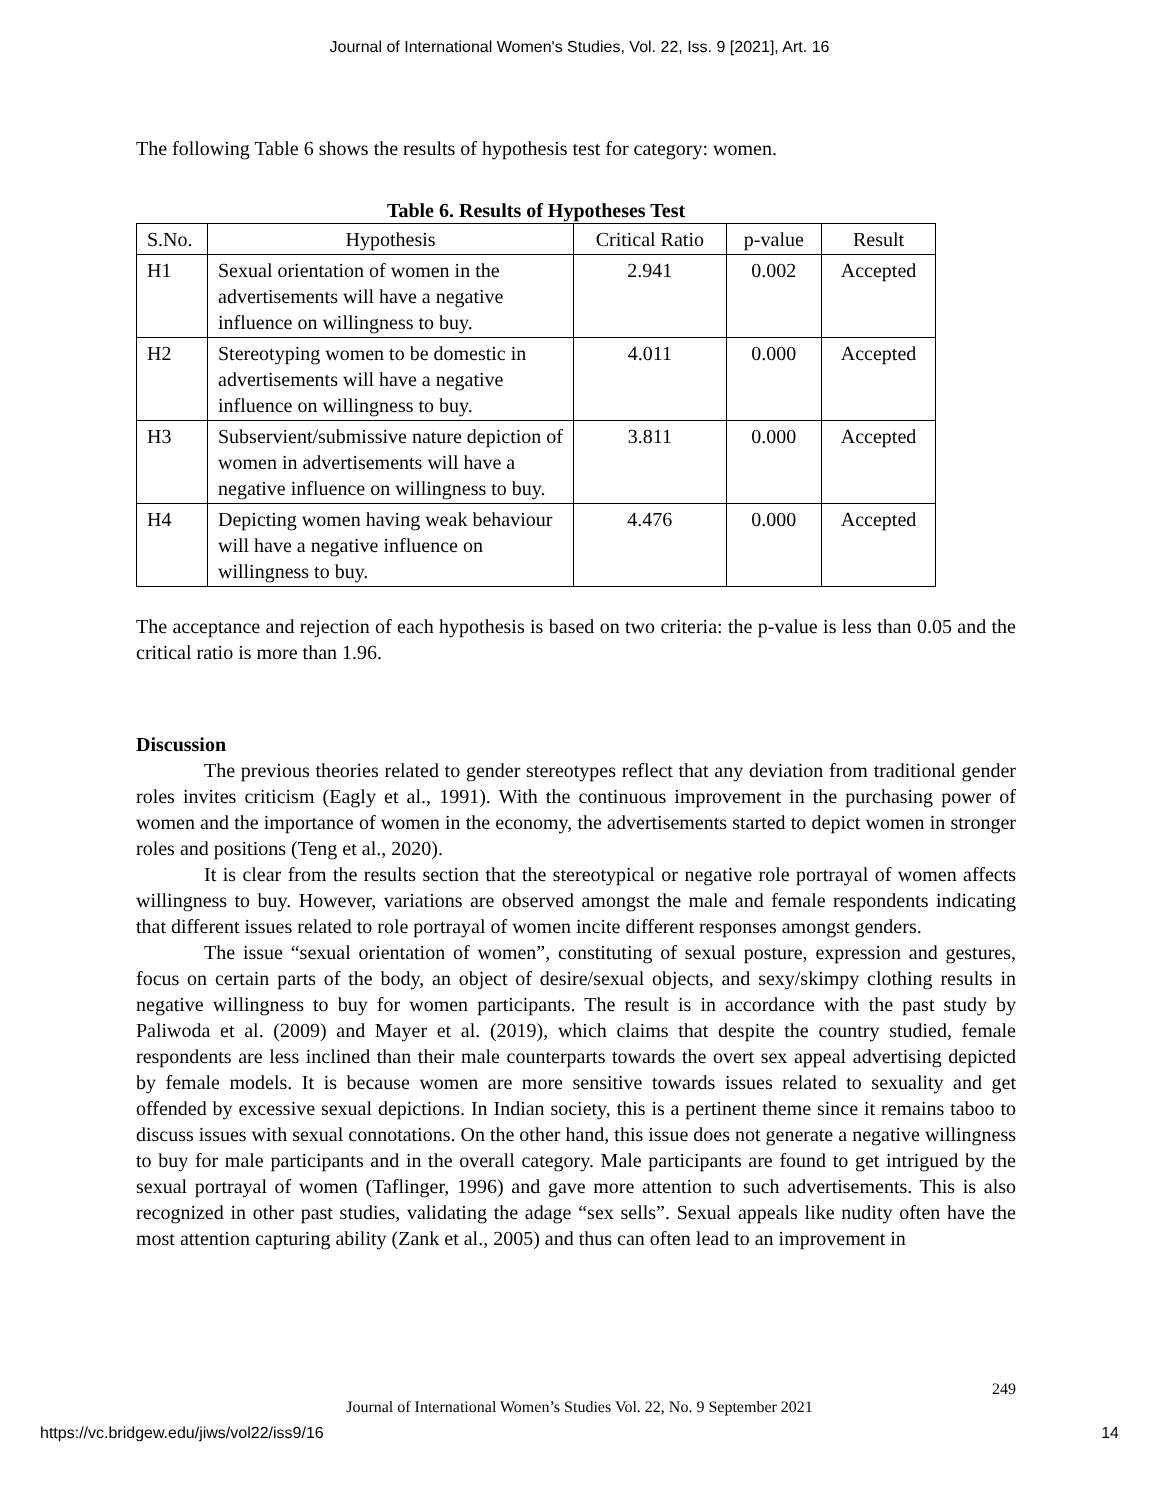Journal of International Women's Studies, Vol. 22, Iss. 9 [2021], Art. 16
The following Table 6 shows the results of hypothesis test for category: women.
Table 6. Results of Hypotheses Test
| S.No. | Hypothesis | Critical Ratio | p-value | Result |
| --- | --- | --- | --- | --- |
| H1 | Sexual orientation of women in the advertisements will have a negative influence on willingness to buy. | 2.941 | 0.002 | Accepted |
| H2 | Stereotyping women to be domestic in advertisements will have a negative influence on willingness to buy. | 4.011 | 0.000 | Accepted |
| H3 | Subservient/submissive nature depiction of women in advertisements will have a negative influence on willingness to buy. | 3.811 | 0.000 | Accepted |
| H4 | Depicting women having weak behaviour will have a negative influence on willingness to buy. | 4.476 | 0.000 | Accepted |
The acceptance and rejection of each hypothesis is based on two criteria: the p-value is less than 0.05 and the critical ratio is more than 1.96.
Discussion
The previous theories related to gender stereotypes reflect that any deviation from traditional gender roles invites criticism (Eagly et al., 1991). With the continuous improvement in the purchasing power of women and the importance of women in the economy, the advertisements started to depict women in stronger roles and positions (Teng et al., 2020).
It is clear from the results section that the stereotypical or negative role portrayal of women affects willingness to buy. However, variations are observed amongst the male and female respondents indicating that different issues related to role portrayal of women incite different responses amongst genders.
The issue “sexual orientation of women”, constituting of sexual posture, expression and gestures, focus on certain parts of the body, an object of desire/sexual objects, and sexy/skimpy clothing results in negative willingness to buy for women participants. The result is in accordance with the past study by Paliwoda et al. (2009) and Mayer et al. (2019), which claims that despite the country studied, female respondents are less inclined than their male counterparts towards the overt sex appeal advertising depicted by female models. It is because women are more sensitive towards issues related to sexuality and get offended by excessive sexual depictions. In Indian society, this is a pertinent theme since it remains taboo to discuss issues with sexual connotations. On the other hand, this issue does not generate a negative willingness to buy for male participants and in the overall category. Male participants are found to get intrigued by the sexual portrayal of women (Taflinger, 1996) and gave more attention to such advertisements. This is also recognized in other past studies, validating the adage “sex sells”. Sexual appeals like nudity often have the most attention capturing ability (Zank et al., 2005) and thus can often lead to an improvement in
249
Journal of International Women’s Studies Vol. 22, No. 9 September 2021
https://vc.bridgew.edu/jiws/vol22/iss9/16 14